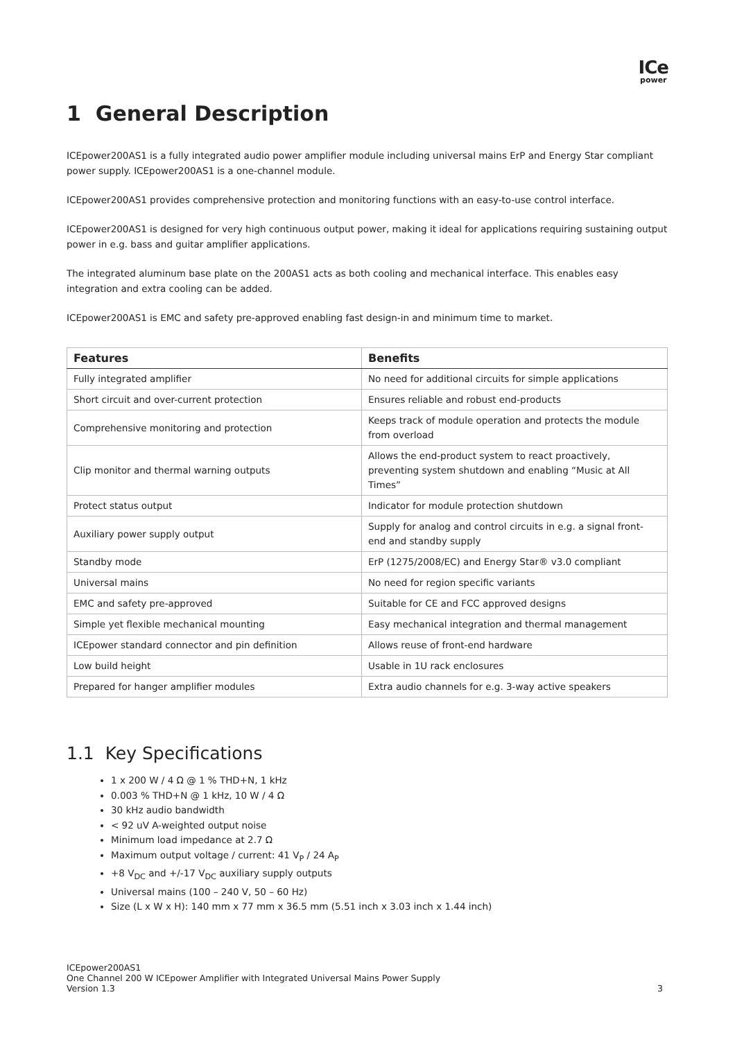ICe
power
1 General Description
ICEpower200AS1 is a fully integrated audio power amplifier module including universal mains ErP and Energy Star compliant power supply. ICEpower200AS1 is a one-channel module.
ICEpower200AS1 provides comprehensive protection and monitoring functions with an easy-to-use control interface.
ICEpower200AS1 is designed for very high continuous output power, making it ideal for applications requiring sustaining output power in e.g. bass and guitar amplifier applications.
The integrated aluminum base plate on the 200AS1 acts as both cooling and mechanical interface. This enables easy integration and extra cooling can be added.
ICEpower200AS1 is EMC and safety pre-approved enabling fast design-in and minimum time to market.
| Features | Benefits |
| --- | --- |
| Fully integrated amplifier | No need for additional circuits for simple applications |
| Short circuit and over-current protection | Ensures reliable and robust end-products |
| Comprehensive monitoring and protection | Keeps track of module operation and protects the module from overload |
| Clip monitor and thermal warning outputs | Allows the end-product system to react proactively, preventing system shutdown and enabling “Music at All Times” |
| Protect status output | Indicator for module protection shutdown |
| Auxiliary power supply output | Supply for analog and control circuits in e.g. a signal front-end and standby supply |
| Standby mode | ErP (1275/2008/EC) and Energy Star® v3.0 compliant |
| Universal mains | No need for region specific variants |
| EMC and safety pre-approved | Suitable for CE and FCC approved designs |
| Simple yet flexible mechanical mounting | Easy mechanical integration and thermal management |
| ICEpower standard connector and pin definition | Allows reuse of front-end hardware |
| Low build height | Usable in 1U rack enclosures |
| Prepared for hanger amplifier modules | Extra audio channels for e.g. 3-way active speakers |
1.1 Key Specifications
1 x 200 W / 4 Ω @ 1 % THD+N, 1 kHz
0.003 % THD+N @ 1 kHz, 10 W / 4 Ω
30 kHz audio bandwidth
< 92 uV A-weighted output noise
Minimum load impedance at 2.7 Ω
Maximum output voltage / current: 41 V<sub>P</sub> / 24 A<sub>P</sub>
+8 V<sub>DC</sub> and +/-17 V<sub>DC</sub> auxiliary supply outputs
Universal mains (100 – 240 V, 50 – 60 Hz)
Size (L x W x H): 140 mm x 77 mm x 36.5 mm (5.51 inch x 3.03 inch x 1.44 inch)
ICEpower200AS1
One Channel 200 W ICEpower Amplifier with Integrated Universal Mains Power Supply
Version 1.3 3